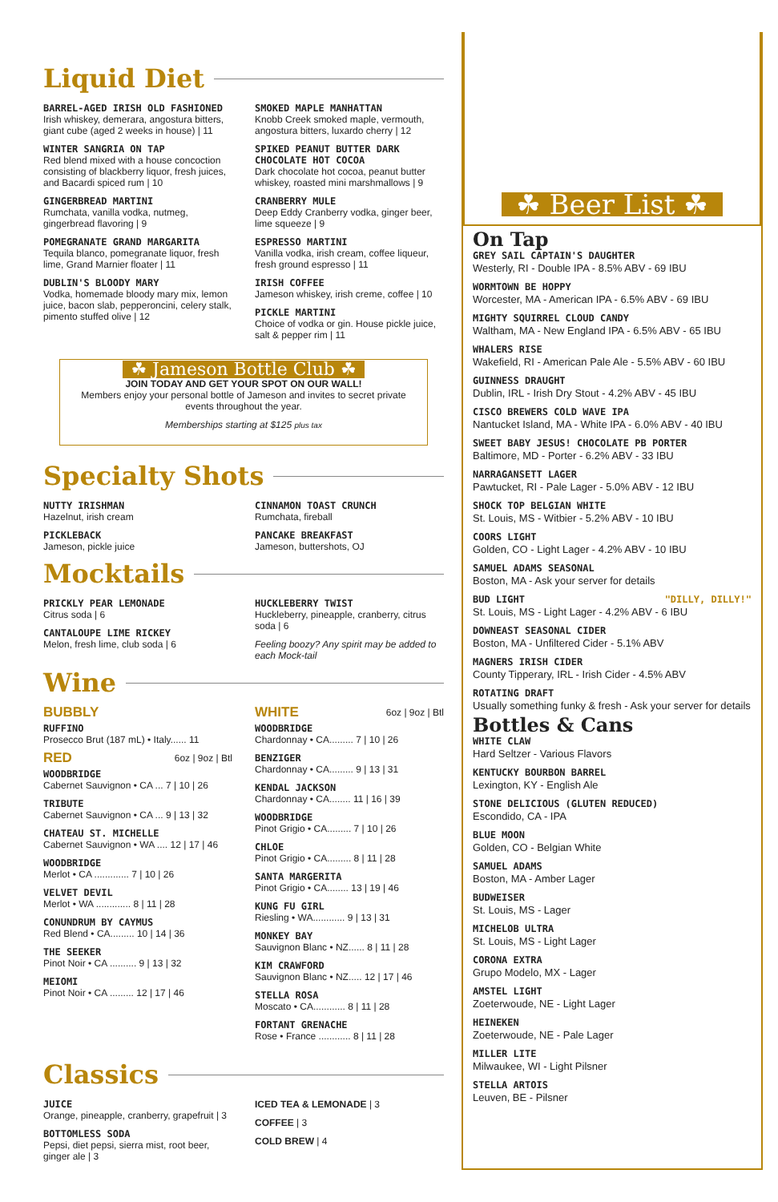Liquid Diet
BARREL-AGED IRISH OLD FASHIONED
Irish whiskey, demerara, angostura bitters, giant cube (aged 2 weeks in house) | 11
WINTER SANGRIA ON TAP
Red blend mixed with a house concoction consisting of blackberry liquor, fresh juices, and Bacardi spiced rum | 10
GINGERBREAD MARTINI
Rumchata, vanilla vodka, nutmeg, gingerbread flavoring | 9
POMEGRANATE GRAND MARGARITA
Tequila blanco, pomegranate liquor, fresh lime, Grand Marnier floater | 11
DUBLIN'S BLOODY MARY
Vodka, homemade bloody mary mix, lemon juice, bacon slab, pepperoncini, celery stalk, pimento stuffed olive | 12
SMOKED MAPLE MANHATTAN
Knobb Creek smoked maple, vermouth, angostura bitters, luxardo cherry | 12
SPIKED PEANUT BUTTER DARK CHOCOLATE HOT COCOA
Dark chocolate hot cocoa, peanut butter whiskey, roasted mini marshmallows | 9
CRANBERRY MULE
Deep Eddy Cranberry vodka, ginger beer, lime squeeze | 9
ESPRESSO MARTINI
Vanilla vodka, irish cream, coffee liqueur, fresh ground espresso | 11
IRISH COFFEE
Jameson whiskey, irish creme, coffee | 10
PICKLE MARTINI
Choice of vodka or gin. House pickle juice, salt & pepper rim | 11
☘ Jameson Bottle Club ☘
JOIN TODAY AND GET YOUR SPOT ON OUR WALL!
Members enjoy your personal bottle of Jameson and invites to secret private events throughout the year.
Memberships starting at $125 plus tax
Specialty Shots
NUTTY IRISHMAN
Hazelnut, irish cream
PICKLEBACK
Jameson, pickle juice
CINNAMON TOAST CRUNCH
Rumchata, fireball
PANCAKE BREAKFAST
Jameson, buttershots, OJ
Mocktails
PRICKLY PEAR LEMONADE
Citrus soda | 6
CANTALOUPE LIME RICKEY
Melon, fresh lime, club soda | 6
HUCKLEBERRY TWIST
Huckleberry, pineapple, cranberry, citrus soda | 6
Feeling boozy? Any spirit may be added to each Mock-tail
Wine
BUBBLY
RUFFINO
Prosecco Brut (187 mL) • Italy...... 11
RED 6oz | 9oz | Btl
WOODBRIDGE
Cabernet Sauvignon • CA ... 7 | 10 | 26
TRIBUTE
Cabernet Sauvignon • CA ... 9 | 13 | 32
CHATEAU ST. MICHELLE
Cabernet Sauvignon • WA .... 12 | 17 | 46
WOODBRIDGE
Merlot • CA ............. 7 | 10 | 26
VELVET DEVIL
Merlot • WA ............. 8 | 11 | 28
CONUNDRUM BY CAYMUS
Red Blend • CA......... 10 | 14 | 36
THE SEEKER
Pinot Noir • CA .......... 9 | 13 | 32
MEIOMI
Pinot Noir • CA ......... 12 | 17 | 46
WHITE 6oz | 9oz | Btl
WOODBRIDGE
Chardonnay • CA......... 7 | 10 | 26
BENZIGER
Chardonnay • CA......... 9 | 13 | 31
KENDAL JACKSON
Chardonnay • CA........ 11 | 16 | 39
WOODBRIDGE
Pinot Grigio • CA......... 7 | 10 | 26
CHLOE
Pinot Grigio • CA......... 8 | 11 | 28
SANTA MARGERITA
Pinot Grigio • CA........ 13 | 19 | 46
KUNG FU GIRL
Riesling • WA............ 9 | 13 | 31
MONKEY BAY
Sauvignon Blanc • NZ...... 8 | 11 | 28
KIM CRAWFORD
Sauvignon Blanc • NZ..... 12 | 17 | 46
STELLA ROSA
Moscato • CA............ 8 | 11 | 28
FORTANT GRENACHE
Rose • France ............ 8 | 11 | 28
Classics
JUICE
Orange, pineapple, cranberry, grapefruit | 3
BOTTOMLESS SODA
Pepsi, diet pepsi, sierra mist, root beer, ginger ale | 3
ICED TEA & LEMONADE | 3
COFFEE | 3
COLD BREW | 4
☘ Beer List ☘
On Tap
GREY SAIL CAPTAIN'S DAUGHTER
Westerly, RI - Double IPA - 8.5% ABV - 69 IBU
WORMTOWN BE HOPPY
Worcester, MA - American IPA - 6.5% ABV - 69 IBU
MIGHTY SQUIRREL CLOUD CANDY
Waltham, MA - New England IPA - 6.5% ABV - 65 IBU
WHALERS RISE
Wakefield, RI - American Pale Ale - 5.5% ABV - 60 IBU
GUINNESS DRAUGHT
Dublin, IRL - Irish Dry Stout - 4.2% ABV - 45 IBU
CISCO BREWERS COLD WAVE IPA
Nantucket Island, MA - White IPA - 6.0% ABV - 40 IBU
SWEET BABY JESUS! CHOCOLATE PB PORTER
Baltimore, MD - Porter - 6.2% ABV - 33 IBU
NARRAGANSETT LAGER
Pawtucket, RI - Pale Lager - 5.0% ABV - 12 IBU
SHOCK TOP BELGIAN WHITE
St. Louis, MS - Witbier - 5.2% ABV - 10 IBU
COORS LIGHT
Golden, CO - Light Lager - 4.2% ABV - 10 IBU
SAMUEL ADAMS SEASONAL
Boston, MA - Ask your server for details
BUD LIGHT "DILLY, DILLY!"
St. Louis, MS - Light Lager - 4.2% ABV - 6 IBU
DOWNEAST SEASONAL CIDER
Boston, MA - Unfiltered Cider - 5.1% ABV
MAGNERS IRISH CIDER
County Tipperary, IRL - Irish Cider - 4.5% ABV
ROTATING DRAFT
Usually something funky & fresh - Ask your server for details
Bottles & Cans
WHITE CLAW
Hard Seltzer - Various Flavors
KENTUCKY BOURBON BARREL
Lexington, KY - English Ale
STONE DELICIOUS (GLUTEN REDUCED)
Escondido, CA - IPA
BLUE MOON
Golden, CO - Belgian White
SAMUEL ADAMS
Boston, MA - Amber Lager
BUDWEISER
St. Louis, MS - Lager
MICHELOB ULTRA
St. Louis, MS - Light Lager
CORONA EXTRA
Grupo Modelo, MX - Lager
AMSTEL LIGHT
Zoeterwoude, NE - Light Lager
HEINEKEN
Zoeterwoude, NE - Pale Lager
MILLER LITE
Milwaukee, WI - Light Pilsner
STELLA ARTOIS
Leuven, BE - Pilsner